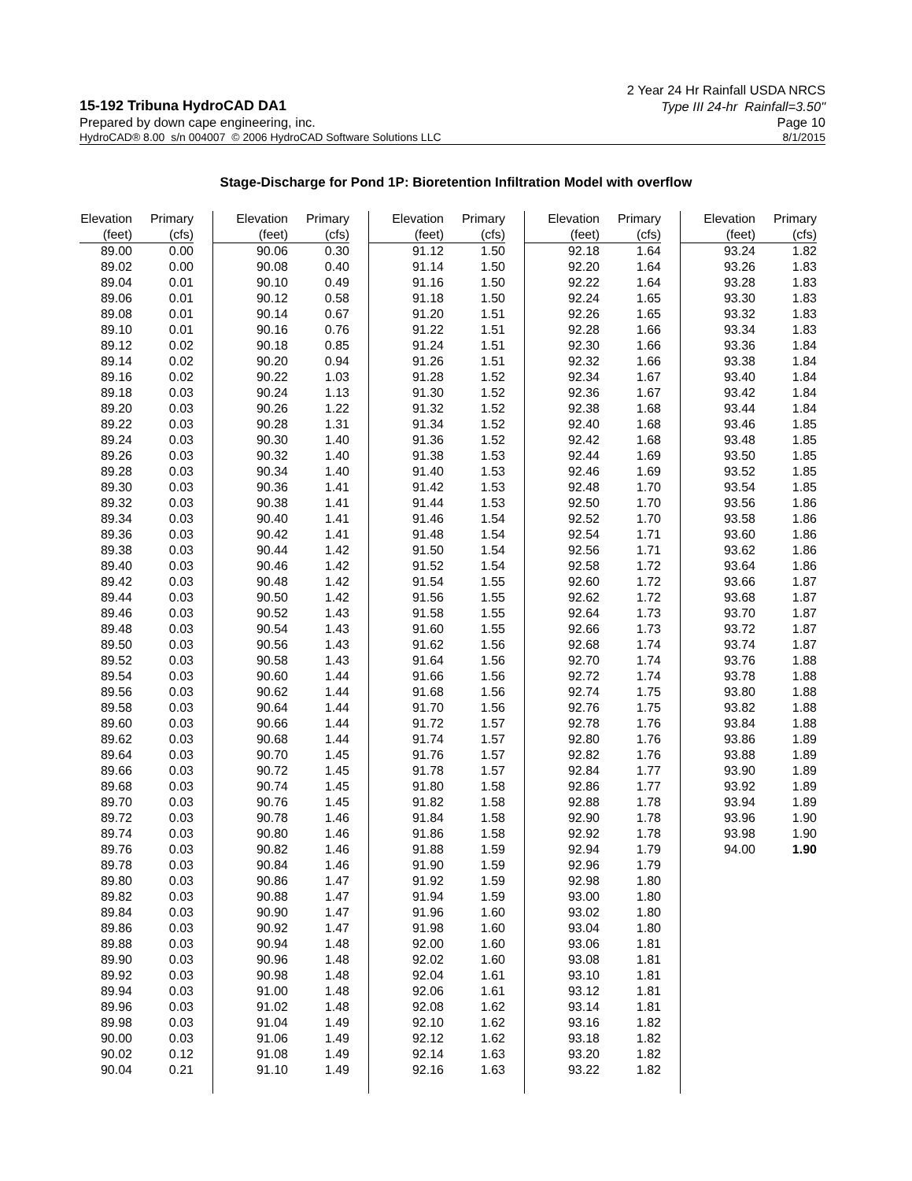2 Year 24 Hr Rainfall USDA NRCS
15-192 Tribuna HydroCAD DA1 Type III 24-hr Rainfall=3.50"
Prepared by down cape engineering, inc. Page 10
HydroCAD® 8.00 s/n 004007 © 2006 HydroCAD Software Solutions LLC 8/1/2015
Stage-Discharge for Pond 1P: Bioretention Infiltration Model with overflow
| Elevation | Primary | | Elevation | Primary | | Elevation | Primary | | Elevation | Primary | | Elevation | Primary |
| --- | --- | --- | --- | --- | --- | --- | --- | --- | --- | --- | --- | --- | --- |
| (feet) | (cfs) | | (feet) | (cfs) | | (feet) | (cfs) | | (feet) | (cfs) | | (feet) | (cfs) |
| 89.00 | 0.00 | | 90.06 | 0.30 | | 91.12 | 1.50 | | 92.18 | 1.64 | | 93.24 | 1.82 |
| 89.02 | 0.00 | | 90.08 | 0.40 | | 91.14 | 1.50 | | 92.20 | 1.64 | | 93.26 | 1.83 |
| 89.04 | 0.01 | | 90.10 | 0.49 | | 91.16 | 1.50 | | 92.22 | 1.64 | | 93.28 | 1.83 |
| 89.06 | 0.01 | | 90.12 | 0.58 | | 91.18 | 1.50 | | 92.24 | 1.65 | | 93.30 | 1.83 |
| 89.08 | 0.01 | | 90.14 | 0.67 | | 91.20 | 1.51 | | 92.26 | 1.65 | | 93.32 | 1.83 |
| 89.10 | 0.01 | | 90.16 | 0.76 | | 91.22 | 1.51 | | 92.28 | 1.66 | | 93.34 | 1.83 |
| 89.12 | 0.02 | | 90.18 | 0.85 | | 91.24 | 1.51 | | 92.30 | 1.66 | | 93.36 | 1.84 |
| 89.14 | 0.02 | | 90.20 | 0.94 | | 91.26 | 1.51 | | 92.32 | 1.66 | | 93.38 | 1.84 |
| 89.16 | 0.02 | | 90.22 | 1.03 | | 91.28 | 1.52 | | 92.34 | 1.67 | | 93.40 | 1.84 |
| 89.18 | 0.03 | | 90.24 | 1.13 | | 91.30 | 1.52 | | 92.36 | 1.67 | | 93.42 | 1.84 |
| 89.20 | 0.03 | | 90.26 | 1.22 | | 91.32 | 1.52 | | 92.38 | 1.68 | | 93.44 | 1.84 |
| 89.22 | 0.03 | | 90.28 | 1.31 | | 91.34 | 1.52 | | 92.40 | 1.68 | | 93.46 | 1.85 |
| 89.24 | 0.03 | | 90.30 | 1.40 | | 91.36 | 1.52 | | 92.42 | 1.68 | | 93.48 | 1.85 |
| 89.26 | 0.03 | | 90.32 | 1.40 | | 91.38 | 1.53 | | 92.44 | 1.69 | | 93.50 | 1.85 |
| 89.28 | 0.03 | | 90.34 | 1.40 | | 91.40 | 1.53 | | 92.46 | 1.69 | | 93.52 | 1.85 |
| 89.30 | 0.03 | | 90.36 | 1.41 | | 91.42 | 1.53 | | 92.48 | 1.70 | | 93.54 | 1.85 |
| 89.32 | 0.03 | | 90.38 | 1.41 | | 91.44 | 1.53 | | 92.50 | 1.70 | | 93.56 | 1.86 |
| 89.34 | 0.03 | | 90.40 | 1.41 | | 91.46 | 1.54 | | 92.52 | 1.70 | | 93.58 | 1.86 |
| 89.36 | 0.03 | | 90.42 | 1.41 | | 91.48 | 1.54 | | 92.54 | 1.71 | | 93.60 | 1.86 |
| 89.38 | 0.03 | | 90.44 | 1.42 | | 91.50 | 1.54 | | 92.56 | 1.71 | | 93.62 | 1.86 |
| 89.40 | 0.03 | | 90.46 | 1.42 | | 91.52 | 1.54 | | 92.58 | 1.72 | | 93.64 | 1.86 |
| 89.42 | 0.03 | | 90.48 | 1.42 | | 91.54 | 1.55 | | 92.60 | 1.72 | | 93.66 | 1.87 |
| 89.44 | 0.03 | | 90.50 | 1.42 | | 91.56 | 1.55 | | 92.62 | 1.72 | | 93.68 | 1.87 |
| 89.46 | 0.03 | | 90.52 | 1.43 | | 91.58 | 1.55 | | 92.64 | 1.73 | | 93.70 | 1.87 |
| 89.48 | 0.03 | | 90.54 | 1.43 | | 91.60 | 1.55 | | 92.66 | 1.73 | | 93.72 | 1.87 |
| 89.50 | 0.03 | | 90.56 | 1.43 | | 91.62 | 1.56 | | 92.68 | 1.74 | | 93.74 | 1.87 |
| 89.52 | 0.03 | | 90.58 | 1.43 | | 91.64 | 1.56 | | 92.70 | 1.74 | | 93.76 | 1.88 |
| 89.54 | 0.03 | | 90.60 | 1.44 | | 91.66 | 1.56 | | 92.72 | 1.74 | | 93.78 | 1.88 |
| 89.56 | 0.03 | | 90.62 | 1.44 | | 91.68 | 1.56 | | 92.74 | 1.75 | | 93.80 | 1.88 |
| 89.58 | 0.03 | | 90.64 | 1.44 | | 91.70 | 1.56 | | 92.76 | 1.75 | | 93.82 | 1.88 |
| 89.60 | 0.03 | | 90.66 | 1.44 | | 91.72 | 1.57 | | 92.78 | 1.76 | | 93.84 | 1.88 |
| 89.62 | 0.03 | | 90.68 | 1.44 | | 91.74 | 1.57 | | 92.80 | 1.76 | | 93.86 | 1.89 |
| 89.64 | 0.03 | | 90.70 | 1.45 | | 91.76 | 1.57 | | 92.82 | 1.76 | | 93.88 | 1.89 |
| 89.66 | 0.03 | | 90.72 | 1.45 | | 91.78 | 1.57 | | 92.84 | 1.77 | | 93.90 | 1.89 |
| 89.68 | 0.03 | | 90.74 | 1.45 | | 91.80 | 1.58 | | 92.86 | 1.77 | | 93.92 | 1.89 |
| 89.70 | 0.03 | | 90.76 | 1.45 | | 91.82 | 1.58 | | 92.88 | 1.78 | | 93.94 | 1.89 |
| 89.72 | 0.03 | | 90.78 | 1.46 | | 91.84 | 1.58 | | 92.90 | 1.78 | | 93.96 | 1.90 |
| 89.74 | 0.03 | | 90.80 | 1.46 | | 91.86 | 1.58 | | 92.92 | 1.78 | | 93.98 | 1.90 |
| 89.76 | 0.03 | | 90.82 | 1.46 | | 91.88 | 1.59 | | 92.94 | 1.79 | | 94.00 | 1.90 |
| 89.78 | 0.03 | | 90.84 | 1.46 | | 91.90 | 1.59 | | 92.96 | 1.79 | | | |
| 89.80 | 0.03 | | 90.86 | 1.47 | | 91.92 | 1.59 | | 92.98 | 1.80 | | | |
| 89.82 | 0.03 | | 90.88 | 1.47 | | 91.94 | 1.59 | | 93.00 | 1.80 | | | |
| 89.84 | 0.03 | | 90.90 | 1.47 | | 91.96 | 1.60 | | 93.02 | 1.80 | | | |
| 89.86 | 0.03 | | 90.92 | 1.47 | | 91.98 | 1.60 | | 93.04 | 1.80 | | | |
| 89.88 | 0.03 | | 90.94 | 1.48 | | 92.00 | 1.60 | | 93.06 | 1.81 | | | |
| 89.90 | 0.03 | | 90.96 | 1.48 | | 92.02 | 1.60 | | 93.08 | 1.81 | | | |
| 89.92 | 0.03 | | 90.98 | 1.48 | | 92.04 | 1.61 | | 93.10 | 1.81 | | | |
| 89.94 | 0.03 | | 91.00 | 1.48 | | 92.06 | 1.61 | | 93.12 | 1.81 | | | |
| 89.96 | 0.03 | | 91.02 | 1.48 | | 92.08 | 1.62 | | 93.14 | 1.81 | | | |
| 89.98 | 0.03 | | 91.04 | 1.49 | | 92.10 | 1.62 | | 93.16 | 1.82 | | | |
| 90.00 | 0.03 | | 91.06 | 1.49 | | 92.12 | 1.62 | | 93.18 | 1.82 | | | |
| 90.02 | 0.12 | | 91.08 | 1.49 | | 92.14 | 1.63 | | 93.20 | 1.82 | | | |
| 90.04 | 0.21 | | 91.10 | 1.49 | | 92.16 | 1.63 | | 93.22 | 1.82 | | | |